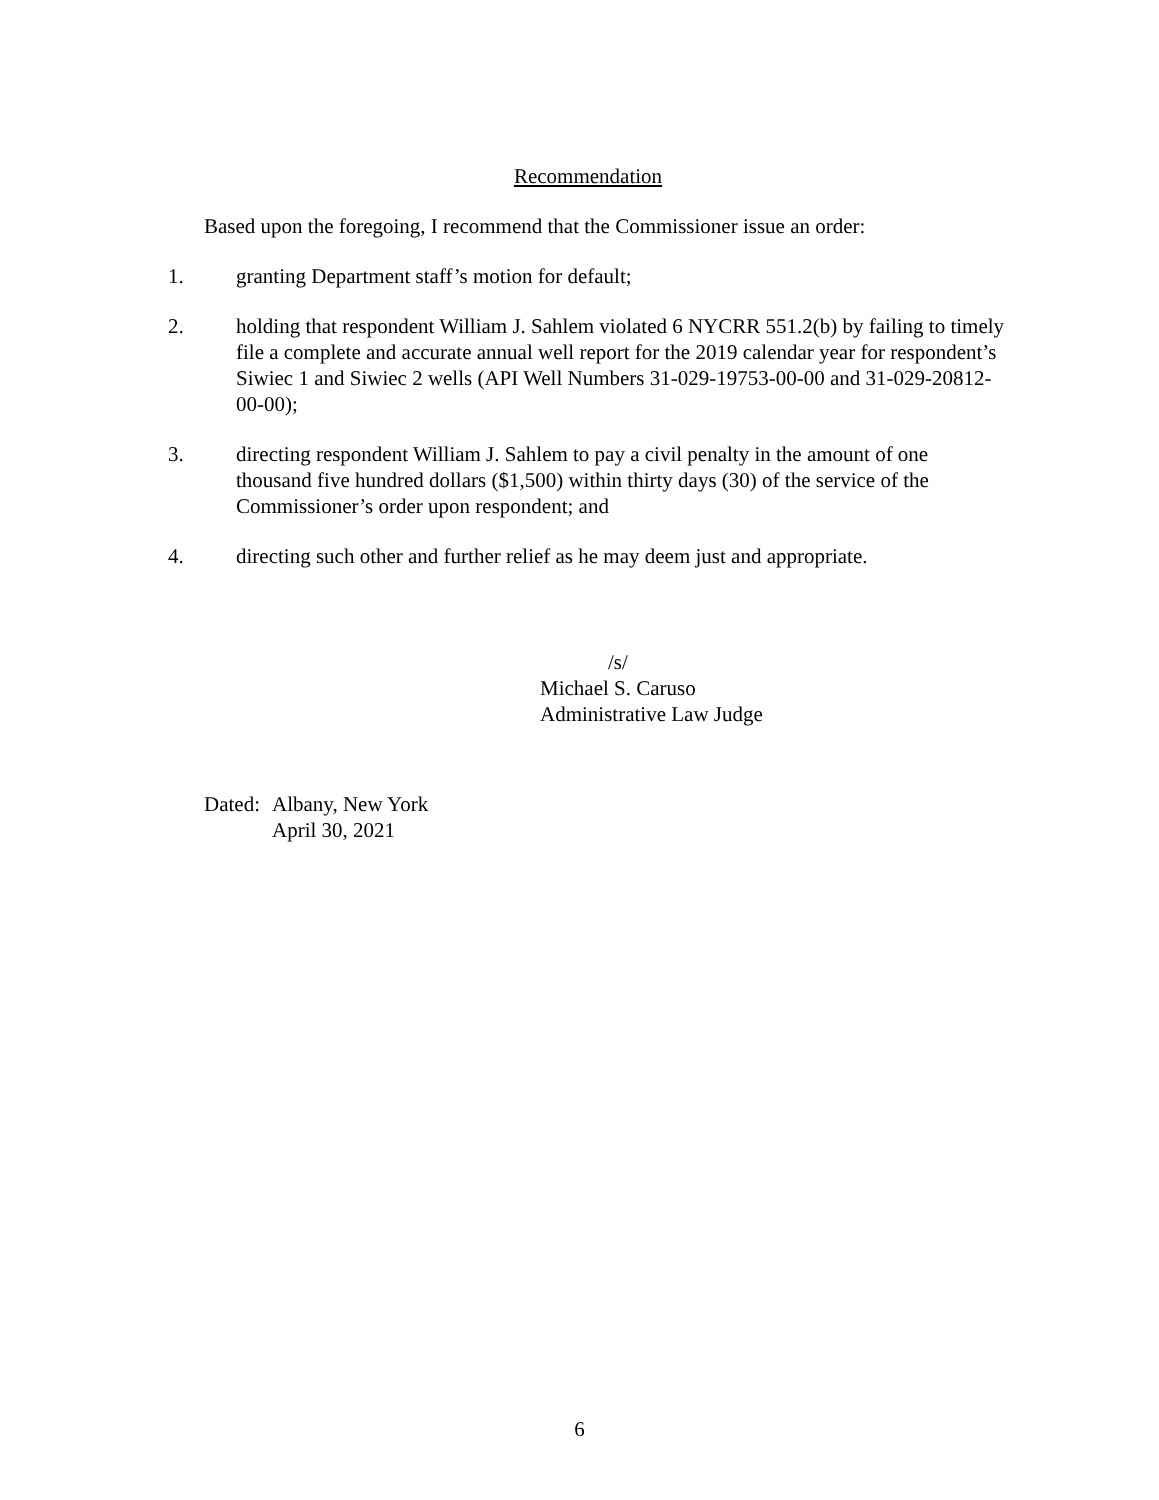Recommendation
Based upon the foregoing, I recommend that the Commissioner issue an order:
1. granting Department staff’s motion for default;
2. holding that respondent William J. Sahlem violated 6 NYCRR 551.2(b) by failing to timely file a complete and accurate annual well report for the 2019 calendar year for respondent’s Siwiec 1 and Siwiec 2 wells (API Well Numbers 31-029-19753-00-00 and 31-029-20812-00-00);
3. directing respondent William J. Sahlem to pay a civil penalty in the amount of one thousand five hundred dollars ($1,500) within thirty days (30) of the service of the Commissioner’s order upon respondent; and
4. directing such other and further relief as he may deem just and appropriate.
/s/
Michael S. Caruso
Administrative Law Judge
Dated: Albany, New York
April 30, 2021
6